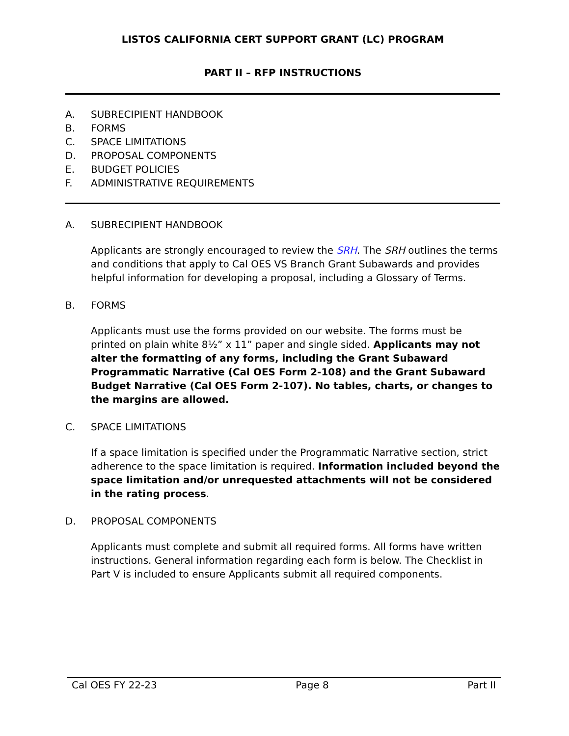LISTOS CALIFORNIA CERT SUPPORT GRANT (LC) PROGRAM
PART II – RFP INSTRUCTIONS
A. SUBRECIPIENT HANDBOOK
B. FORMS
C. SPACE LIMITATIONS
D. PROPOSAL COMPONENTS
E. BUDGET POLICIES
F. ADMINISTRATIVE REQUIREMENTS
A. SUBRECIPIENT HANDBOOK
Applicants are strongly encouraged to review the SRH. The SRH outlines the terms and conditions that apply to Cal OES VS Branch Grant Subawards and provides helpful information for developing a proposal, including a Glossary of Terms.
B. FORMS
Applicants must use the forms provided on our website. The forms must be printed on plain white 8½” x 11” paper and single sided. Applicants may not alter the formatting of any forms, including the Grant Subaward Programmatic Narrative (Cal OES Form 2-108) and the Grant Subaward Budget Narrative (Cal OES Form 2-107). No tables, charts, or changes to the margins are allowed.
C. SPACE LIMITATIONS
If a space limitation is specified under the Programmatic Narrative section, strict adherence to the space limitation is required. Information included beyond the space limitation and/or unrequested attachments will not be considered in the rating process.
D. PROPOSAL COMPONENTS
Applicants must complete and submit all required forms. All forms have written instructions. General information regarding each form is below. The Checklist in Part V is included to ensure Applicants submit all required components.
Cal OES FY 22-23 Page 8 Part II